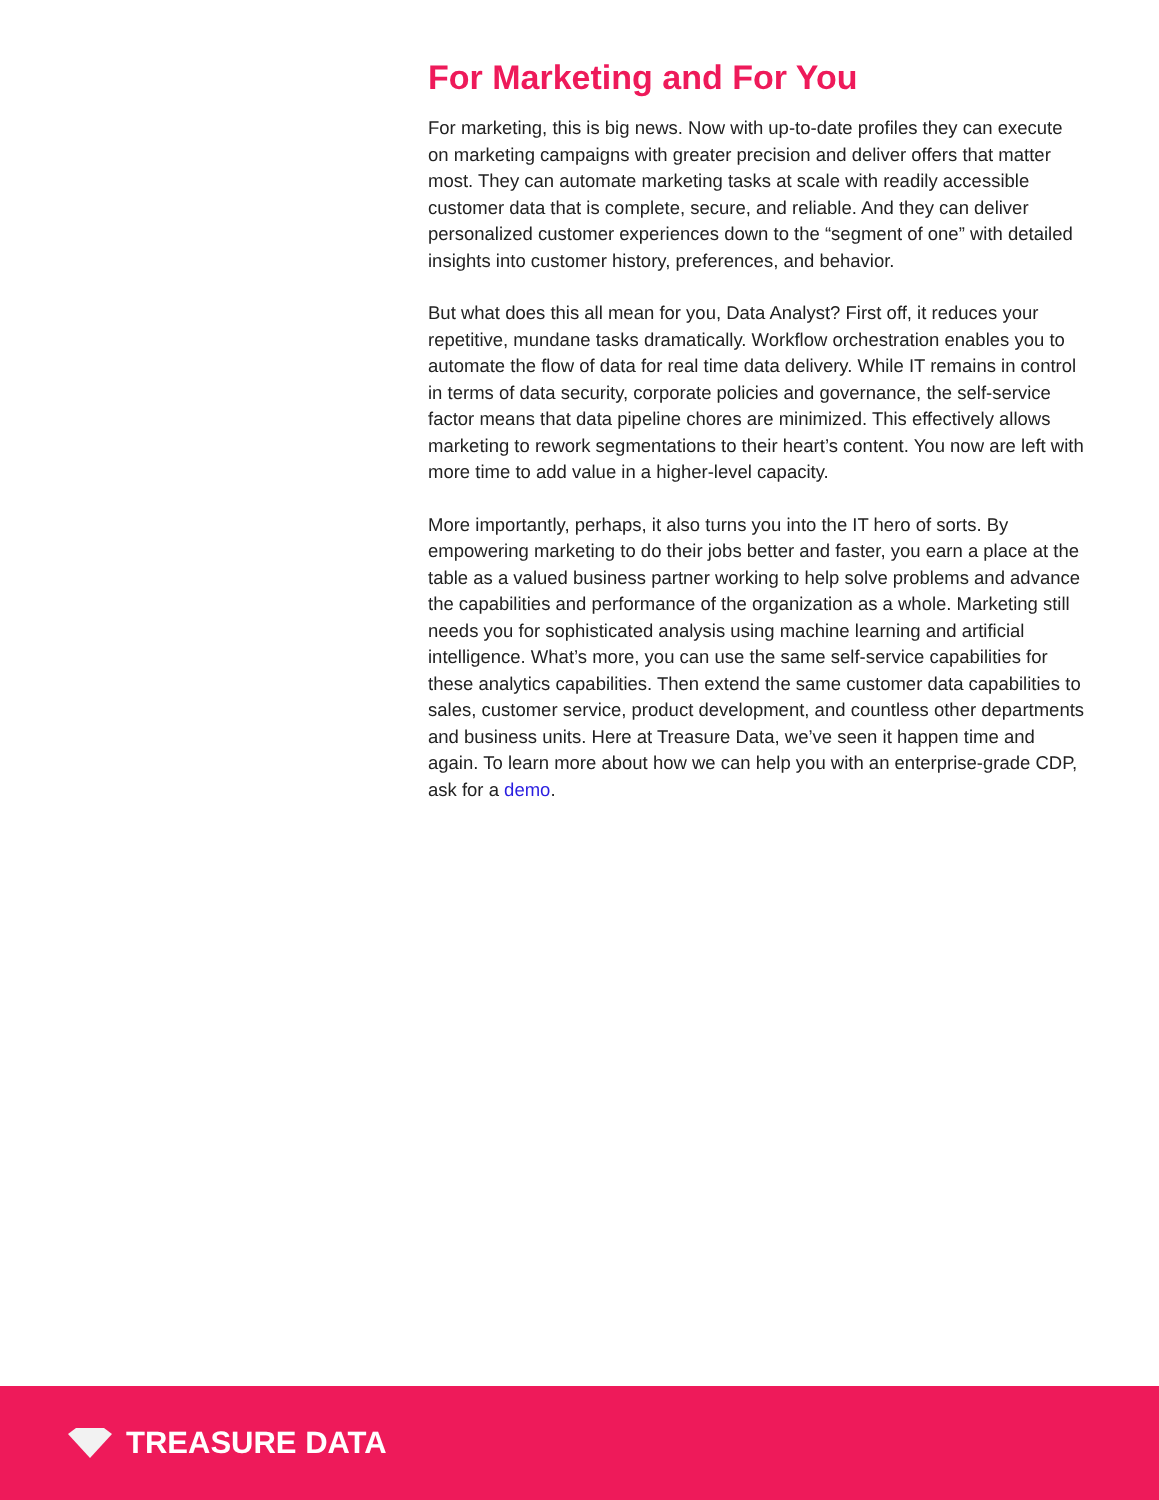For Marketing and For You
For marketing, this is big news. Now with up-to-date profiles they can execute on marketing campaigns with greater precision and deliver offers that matter most. They can automate marketing tasks at scale with readily accessible customer data that is complete, secure, and reliable. And they can deliver personalized customer experiences down to the “segment of one” with detailed insights into customer history, preferences, and behavior.
But what does this all mean for you, Data Analyst? First off, it reduces your repetitive, mundane tasks dramatically. Workflow orchestration enables you to automate the flow of data for real time data delivery. While IT remains in control in terms of data security, corporate policies and governance, the self-service factor means that data pipeline chores are minimized. This effectively allows marketing to rework segmentations to their heart’s content. You now are left with more time to add value in a higher-level capacity.
More importantly, perhaps, it also turns you into the IT hero of sorts. By empowering marketing to do their jobs better and faster, you earn a place at the table as a valued business partner working to help solve problems and advance the capabilities and performance of the organization as a whole. Marketing still needs you for sophisticated analysis using machine learning and artificial intelligence. What’s more, you can use the same self-service capabilities for these analytics capabilities. Then extend the same customer data capabilities to sales, customer service, product development, and countless other departments and business units. Here at Treasure Data, we’ve seen it happen time and again. To learn more about how we can help you with an enterprise-grade CDP, ask for a demo.
TREASURE DATA